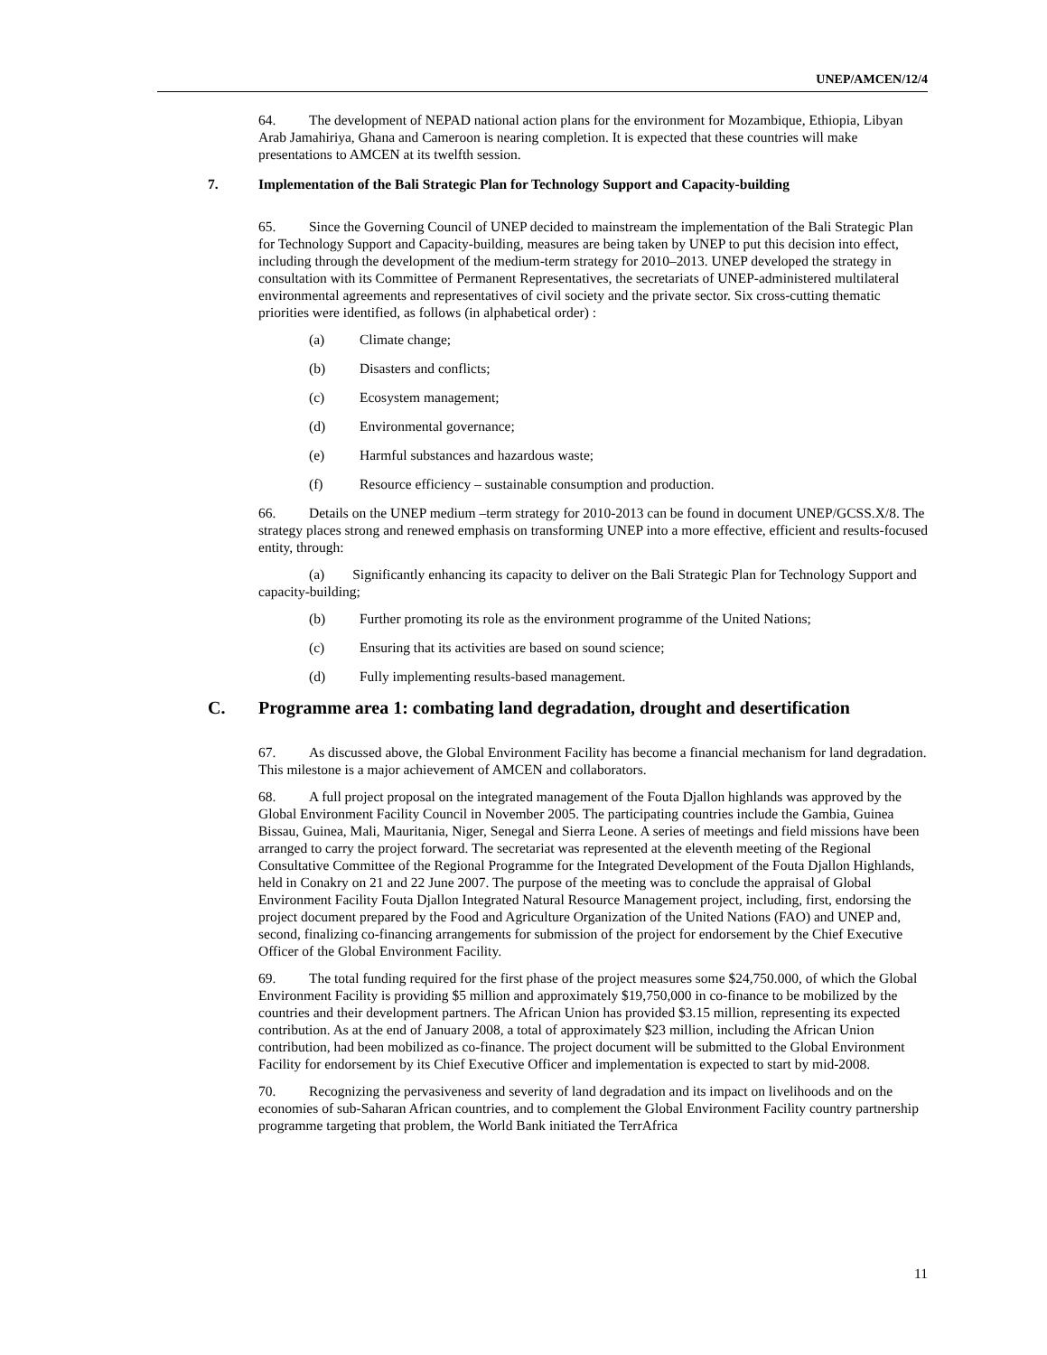UNEP/AMCEN/12/4
64. The development of NEPAD national action plans for the environment for Mozambique, Ethiopia, Libyan Arab Jamahiriya, Ghana and Cameroon is nearing completion. It is expected that these countries will make presentations to AMCEN at its twelfth session.
7. Implementation of the Bali Strategic Plan for Technology Support and Capacity-building
65. Since the Governing Council of UNEP decided to mainstream the implementation of the Bali Strategic Plan for Technology Support and Capacity-building, measures are being taken by UNEP to put this decision into effect, including through the development of the medium-term strategy for 2010–2013. UNEP developed the strategy in consultation with its Committee of Permanent Representatives, the secretariats of UNEP-administered multilateral environmental agreements and representatives of civil society and the private sector. Six cross-cutting thematic priorities were identified, as follows (in alphabetical order) :
(a) Climate change;
(b) Disasters and conflicts;
(c) Ecosystem management;
(d) Environmental governance;
(e) Harmful substances and hazardous waste;
(f) Resource efficiency – sustainable consumption and production.
66. Details on the UNEP medium –term strategy for 2010-2013 can be found in document UNEP/GCSS.X/8. The strategy places strong and renewed emphasis on transforming UNEP into a more effective, efficient and results-focused entity, through:
(a) Significantly enhancing its capacity to deliver on the Bali Strategic Plan for Technology Support and capacity-building;
(b) Further promoting its role as the environment programme of the United Nations;
(c) Ensuring that its activities are based on sound science;
(d) Fully implementing results-based management.
C. Programme area 1: combating land degradation, drought and desertification
67. As discussed above, the Global Environment Facility has become a financial mechanism for land degradation. This milestone is a major achievement of AMCEN and collaborators.
68. A full project proposal on the integrated management of the Fouta Djallon highlands was approved by the Global Environment Facility Council in November 2005. The participating countries include the Gambia, Guinea Bissau, Guinea, Mali, Mauritania, Niger, Senegal and Sierra Leone. A series of meetings and field missions have been arranged to carry the project forward. The secretariat was represented at the eleventh meeting of the Regional Consultative Committee of the Regional Programme for the Integrated Development of the Fouta Djallon Highlands, held in Conakry on 21 and 22 June 2007. The purpose of the meeting was to conclude the appraisal of Global Environment Facility Fouta Djallon Integrated Natural Resource Management project, including, first, endorsing the project document prepared by the Food and Agriculture Organization of the United Nations (FAO) and UNEP and, second, finalizing co-financing arrangements for submission of the project for endorsement by the Chief Executive Officer of the Global Environment Facility.
69. The total funding required for the first phase of the project measures some $24,750.000, of which the Global Environment Facility is providing $5 million and approximately $19,750,000 in co-finance to be mobilized by the countries and their development partners. The African Union has provided $3.15 million, representing its expected contribution. As at the end of January 2008, a total of approximately $23 million, including the African Union contribution, had been mobilized as co-finance. The project document will be submitted to the Global Environment Facility for endorsement by its Chief Executive Officer and implementation is expected to start by mid-2008.
70. Recognizing the pervasiveness and severity of land degradation and its impact on livelihoods and on the economies of sub-Saharan African countries, and to complement the Global Environment Facility country partnership programme targeting that problem, the World Bank initiated the TerrAfrica
11